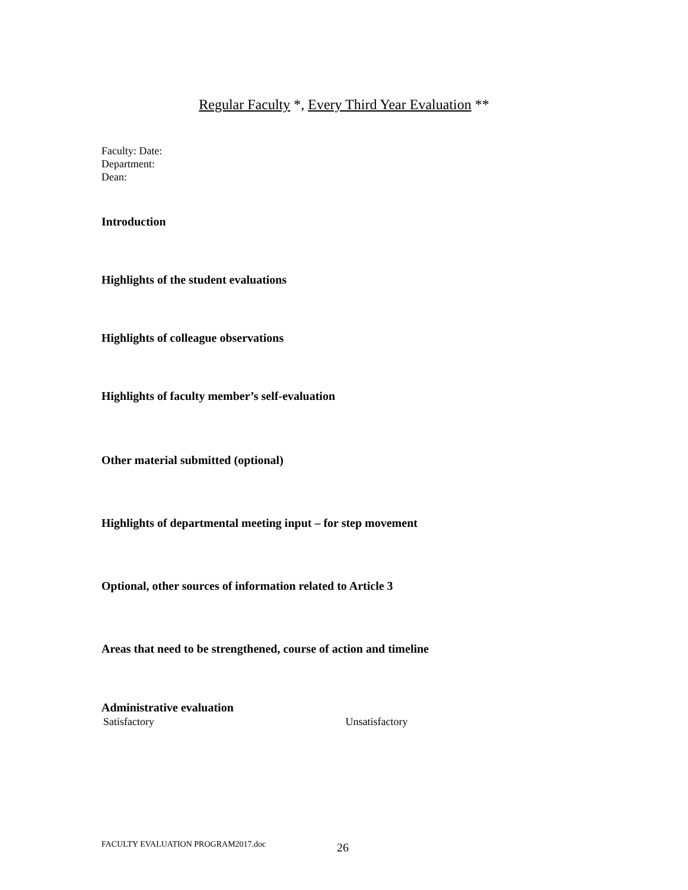Regular Faculty *, Every Third Year Evaluation **
Faculty: Date:
Department:
Dean:
Introduction
Highlights of the student evaluations
Highlights of colleague observations
Highlights of faculty member’s self-evaluation
Other material submitted (optional)
Highlights of departmental meeting input – for step movement
Optional, other sources of information related to Article 3
Areas that need to be strengthened, course of action and timeline
Administrative evaluation
Satisfactory Unsatisfactory
FACULTY EVALUATION PROGRAM2017.doc
26